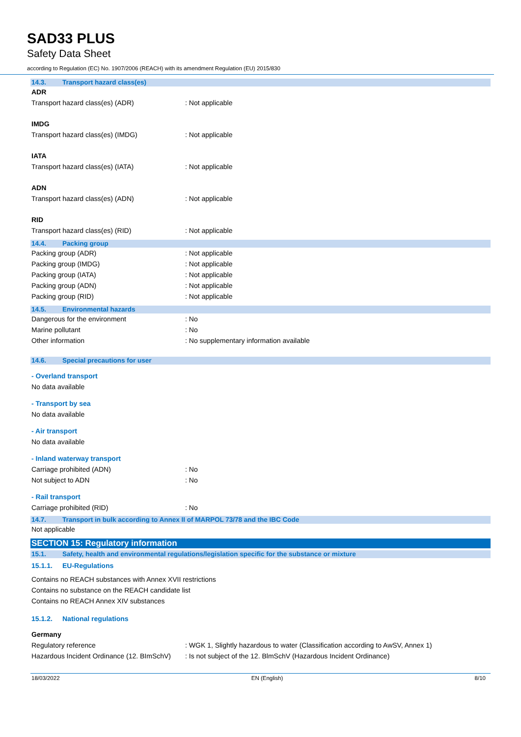SAD33 PLUS
Safety Data Sheet
according to Regulation (EC) No. 1907/2006 (REACH) with its amendment Regulation (EU) 2015/830
14.3. Transport hazard class(es)
ADR
Transport hazard class(es) (ADR) : Not applicable
IMDG
Transport hazard class(es) (IMDG) : Not applicable
IATA
Transport hazard class(es) (IATA) : Not applicable
ADN
Transport hazard class(es) (ADN) : Not applicable
RID
Transport hazard class(es) (RID) : Not applicable
14.4. Packing group
Packing group (ADR) : Not applicable
Packing group (IMDG) : Not applicable
Packing group (IATA) : Not applicable
Packing group (ADN) : Not applicable
Packing group (RID) : Not applicable
14.5. Environmental hazards
Dangerous for the environment : No
Marine pollutant : No
Other information : No supplementary information available
14.6. Special precautions for user
- Overland transport
No data available
- Transport by sea
No data available
- Air transport
No data available
- Inland waterway transport
Carriage prohibited (ADN) : No
Not subject to ADN : No
- Rail transport
Carriage prohibited (RID) : No
14.7. Transport in bulk according to Annex II of MARPOL 73/78 and the IBC Code
Not applicable
SECTION 15: Regulatory information
15.1. Safety, health and environmental regulations/legislation specific for the substance or mixture
15.1.1. EU-Regulations
Contains no REACH substances with Annex XVII restrictions
Contains no substance on the REACH candidate list
Contains no REACH Annex XIV substances
15.1.2. National regulations
Germany
Regulatory reference : WGK 1, Slightly hazardous to water (Classification according to AwSV, Annex 1)
Hazardous Incident Ordinance (12. BImSchV)
: Is not subject of the 12. BlmSchV (Hazardous Incident Ordinance)
18/03/2022 EN (English) 8/10